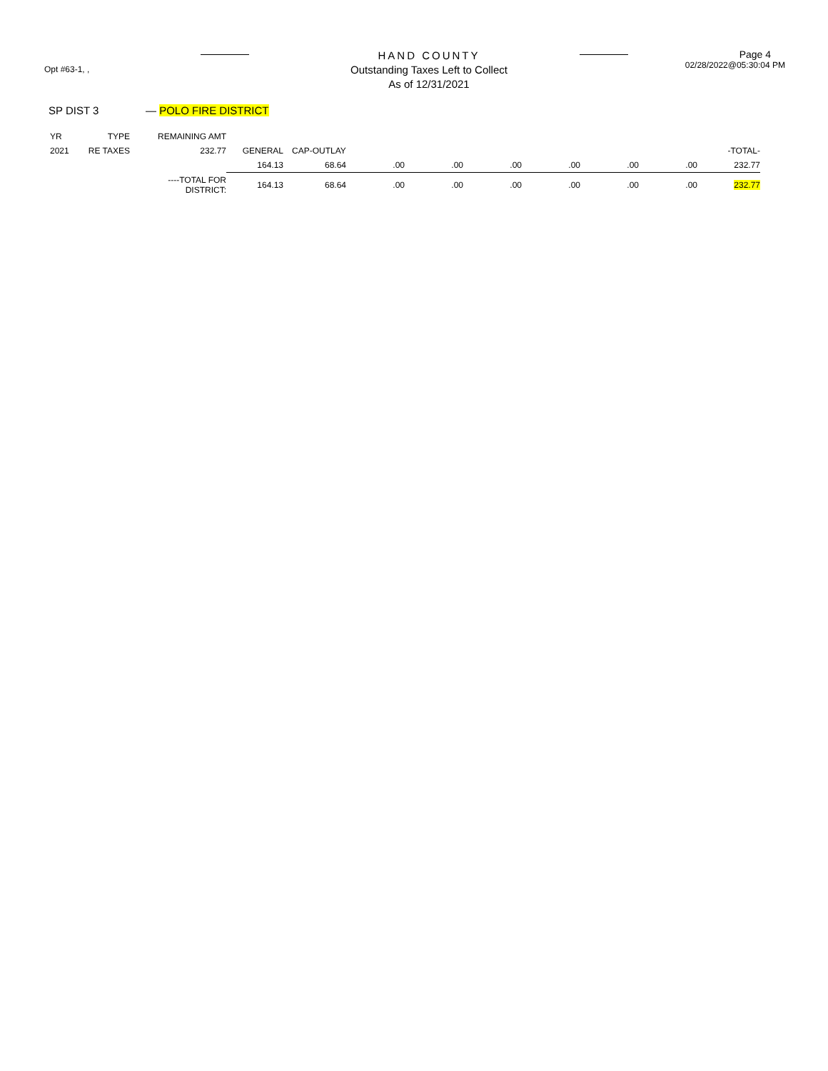Opt #63-1, ,
HAND COUNTY
Outstanding Taxes Left to Collect
As of 12/31/2021
Page 4
02/28/2022@05:30:04 PM
SP DIST 3 — POLO FIRE DISTRICT
| YR | TYPE | REMAINING AMT | | | | | | | | | |
| 2021 | RE TAXES | 232.77 | GENERAL | CAP-OUTLAY | | | | | | | -TOTAL- |
| | | | 164.13 | 68.64 | .00 | .00 | .00 | .00 | .00 | .00 | 232.77 |
| | | ----TOTAL FOR DISTRICT: | 164.13 | 68.64 | .00 | .00 | .00 | .00 | .00 | .00 | 232.77 |